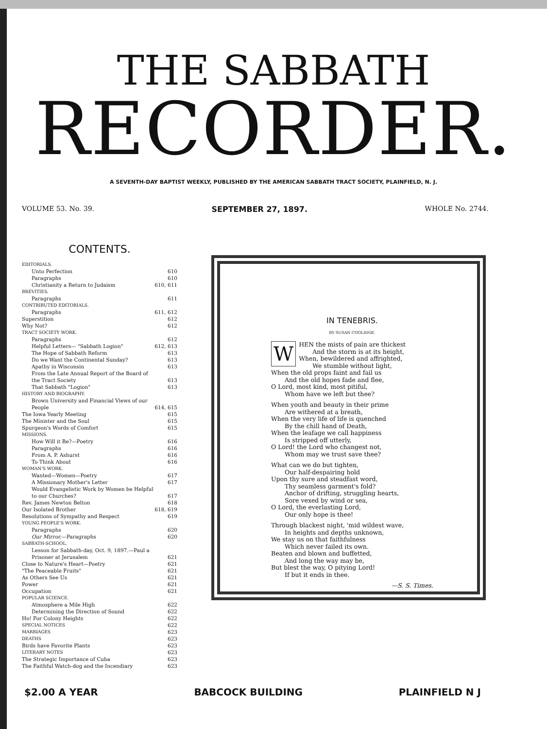THE SABBATH
RECORDER.
A SEVENTH-DAY BAPTIST WEEKLY, PUBLISHED BY THE AMERICAN SABBATH TRACT SOCIETY, PLAINFIELD, N. J.
VOLUME 53. No. 39. SEPTEMBER 27, 1897. WHOLE No. 2744.
CONTENTS.
| EDITORIALS. | |
| Unto Perfection | 610 |
| Paragraphs | 610 |
| Christianity a Return to Judaism | 610, 611 |
| BREVITIES. | |
| Paragraphs | 611 |
| CONTRIBUTED EDITORIALS. | |
| Paragraphs | 611, 612 |
| Superstition | 612 |
| Why Not? | 612 |
| TRACT SOCIETY WORK. | |
| Paragraphs | 612 |
| Helpful Letters— "Sabbath Logion" | 612, 613 |
| The Hope of Sabbath Reform | 613 |
| Do we Want the Continental Sunday? | 613 |
| Apathy in Wisconsin | 613 |
| From the Late Annual Report of the Board of the Tract Society | 613 |
| That Sabbath "Logion" | 613 |
| HISTORY AND BIOGRAPHY. | |
| Brown University and Financial Views of our People | 614, 615 |
| The Iowa Yearly Meeting | 615 |
| The Minister and the Soul | 615 |
| Spurgeon's Words of Comfort | 615 |
| MISSIONS. | |
| How Will it Be?—Poetry | 616 |
| Paragraphs | 616 |
| From A. P. Ashurst | 616 |
| To Think About | 616 |
| WOMAN'S WORK. | |
| Wanted—Women—Poetry | 617 |
| A Missionary Mother's Letter | 617 |
| Would Evangelistic Work by Women be Helpful to our Churches? | 617 |
| Rev. James Newton Belton | 618 |
| Our Isolated Brother | 618, 619 |
| Resolutions of Sympathy and Respect | 619 |
| YOUNG PEOPLE'S WORK. | |
| Paragraphs | 620 |
| Our Mirror. —Paragraphs | 620 |
| SABBATH-SCHOOL. | |
| Lesson for Sabbath-day, Oct. 9, 1897.—Paul a Prisoner at Jerusalem | 621 |
| Close to Nature's Heart—Poetry | 621 |
| "The Peaceable Fruits" | 621 |
| As Others See Us | 621 |
| Power | 621 |
| Occupation | 621 |
| POPULAR SCIENCE. | |
| Atmosphere a Mile High | 622 |
| Determining the Direction of Sound | 622 |
| Ho! For Colony Heights | 622 |
| SPECIAL NOTICES | 622 |
| MARRIAGES | 623 |
| DEATHS | 623 |
| Birds have Favorite Plants | 623 |
| LITERARY NOTES | 623 |
| The Strategic Importance of Cuba | 623 |
| The Faithful Watch-dog and the Incendiary | 623 |
IN TENEBRIS.
BY SUSAN COOLIDGE.
WHEN the mists of pain are thickest
And the storm is at its height,
When, bewildered and affrighted,
We stumble without light,
When the old props faint and fail us
And the old hopes fade and flee,
O Lord, most kind, most pitiful,
Whom have we left but thee?
When youth and beauty in their prime
Are withered at a breath,
When the very life of life is quenched
By the chill hand of Death,
When the leafage we call happiness
Is stripped off utterly,
O Lord! the Lord who changest not,
Whom may we trust save thee?
What can we do but tighten,
Our half-despairing hold
Upon thy sure and steadfast word,
Thy seamless garment's fold?
Anchor of drifting, struggling hearts,
Sore vexed by wind or sea,
O Lord, the everlasting Lord,
Our only hope is thee!
Through blackest night, 'mid wildest wave,
In heights and depths unknown,
We stay us on that faithfulness
Which never failed its own.
Beaten and blown and buffetted,
And long the way may be,
But blest the way, O pitying Lord!
If but it ends in thee.
—S. S. Times.
$2.00 A YEAR BABCOCK BUILDING PLAINFIELD N J